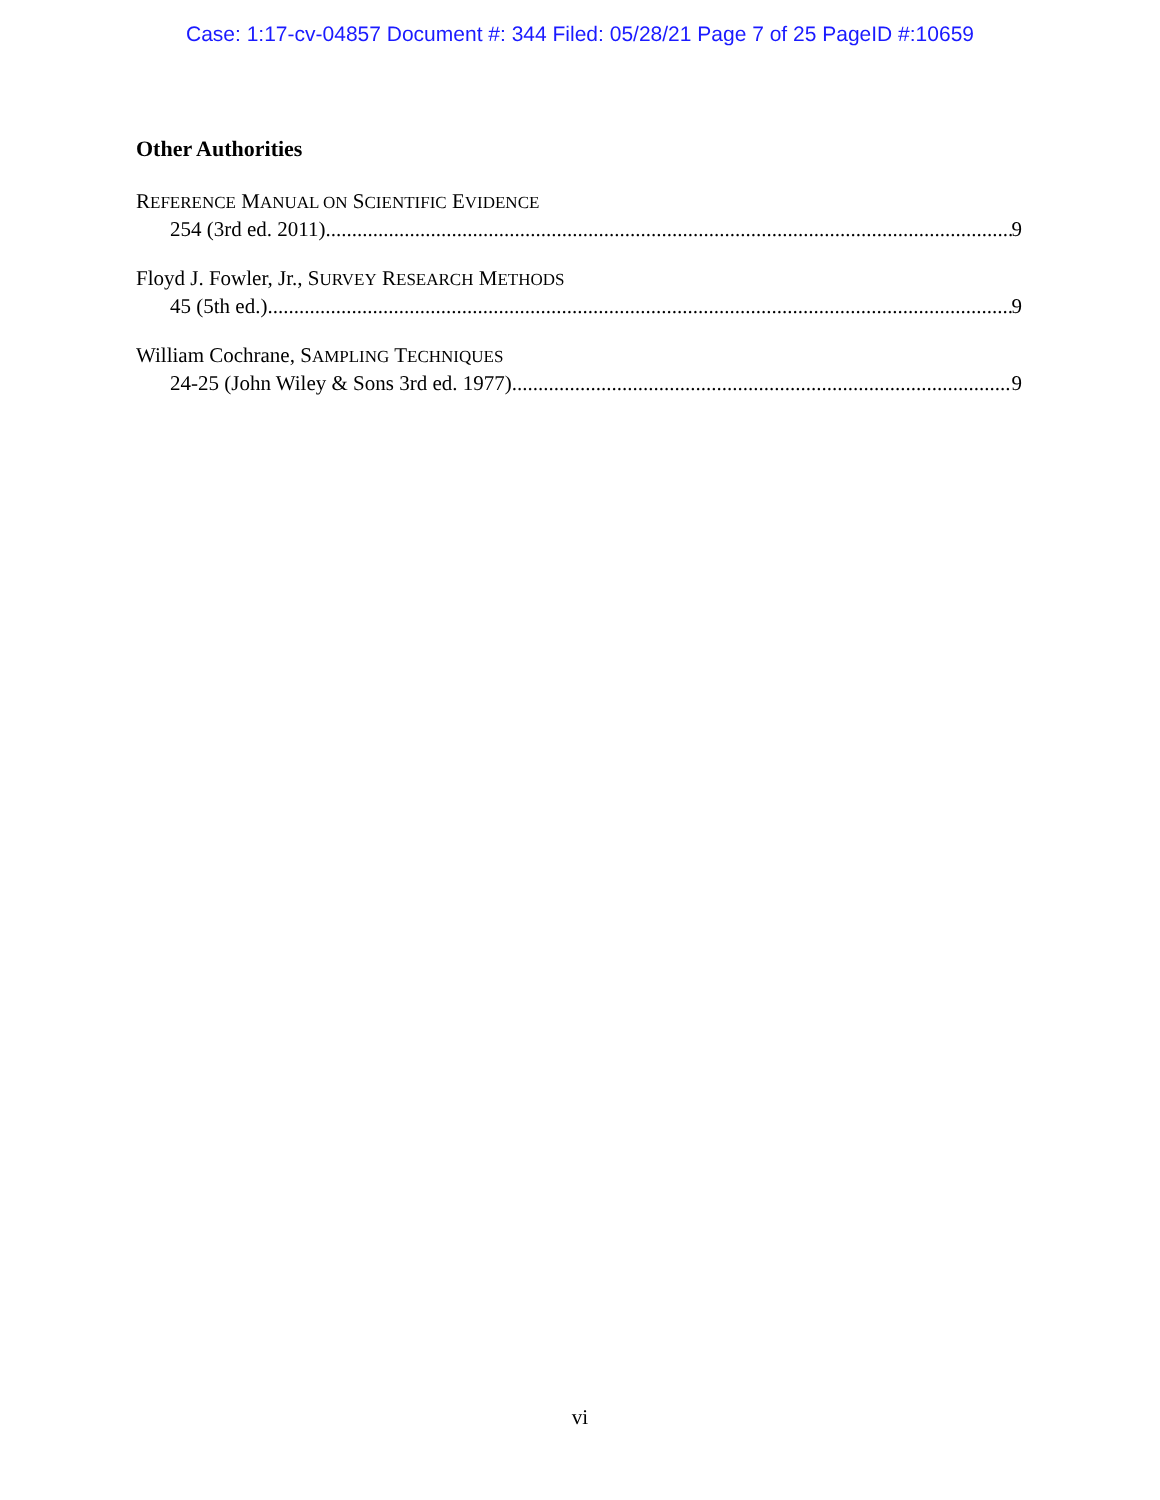Case: 1:17-cv-04857 Document #: 344 Filed: 05/28/21 Page 7 of 25 PageID #:10659
Other Authorities
REFERENCE MANUAL ON SCIENTIFIC EVIDENCE
254 (3rd ed. 2011) 9
Floyd J. Fowler, Jr., SURVEY RESEARCH METHODS
45 (5th ed.) 9
William Cochrane, SAMPLING TECHNIQUES
24-25 (John Wiley & Sons 3rd ed. 1977) 9
vi